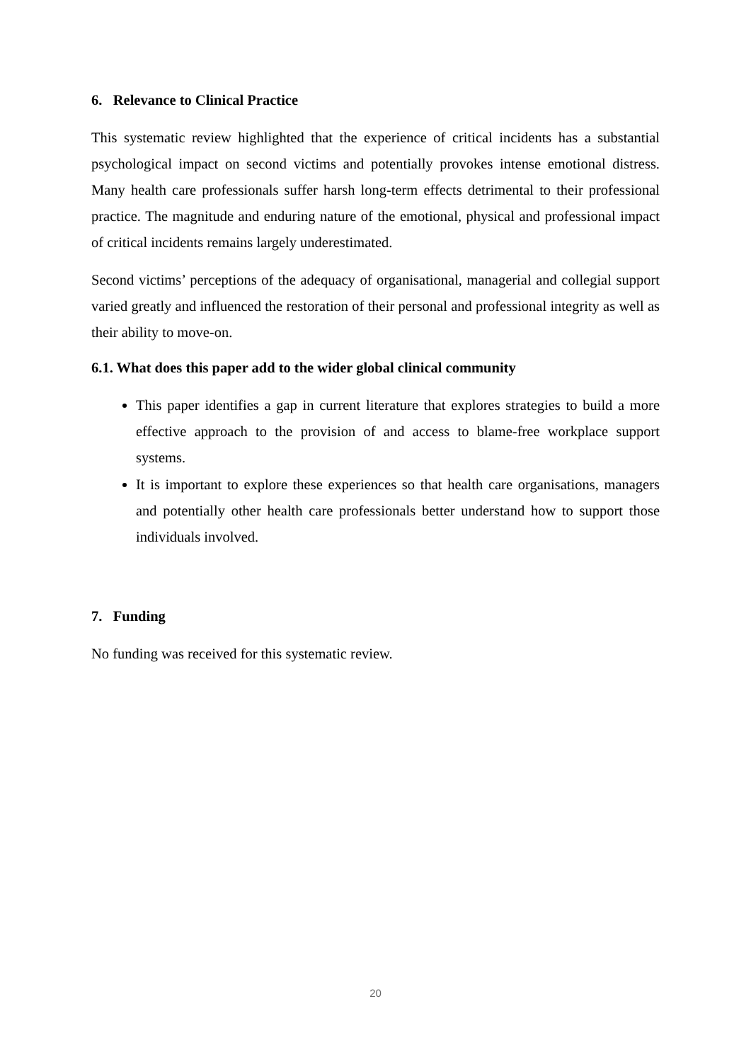6. Relevance to Clinical Practice
This systematic review highlighted that the experience of critical incidents has a substantial psychological impact on second victims and potentially provokes intense emotional distress. Many health care professionals suffer harsh long-term effects detrimental to their professional practice. The magnitude and enduring nature of the emotional, physical and professional impact of critical incidents remains largely underestimated.
Second victims’ perceptions of the adequacy of organisational, managerial and collegial support varied greatly and influenced the restoration of their personal and professional integrity as well as their ability to move-on.
6.1. What does this paper add to the wider global clinical community
This paper identifies a gap in current literature that explores strategies to build a more effective approach to the provision of and access to blame-free workplace support systems.
It is important to explore these experiences so that health care organisations, managers and potentially other health care professionals better understand how to support those individuals involved.
7. Funding
No funding was received for this systematic review.
20